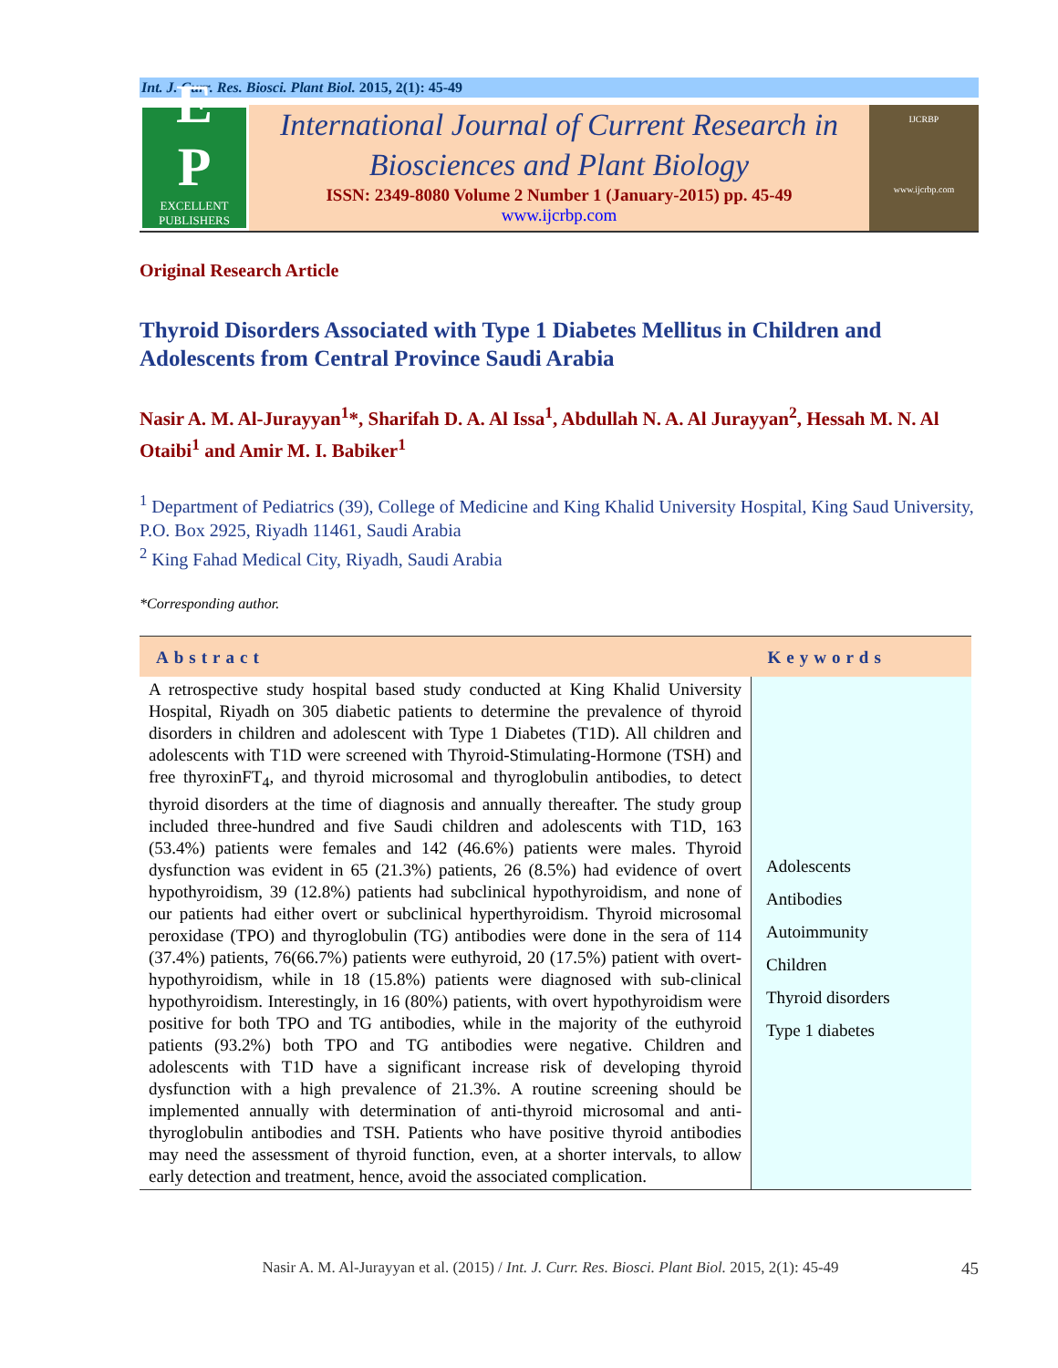Int. J. Curr. Res. Biosci. Plant Biol. 2015, 2(1): 45-49
E
P
EXCELLENT
PUBLISHERS
International Journal of Current Research in
Biosciences and Plant Biology
ISSN: 2349-8080 Volume 2 Number 1 (January-2015) pp. 45-49
www.ijcrbp.com
IJCRBP
www.ijcrbp.com
Original Research Article
Thyroid Disorders Associated with Type 1 Diabetes Mellitus in Children and Adolescents from Central Province Saudi Arabia
Nasir A. M. Al-Jurayyan<sup>1</sup>*, Sharifah D. A. Al Issa<sup>1</sup>, Abdullah N. A. Al Jurayyan<sup>2</sup>, Hessah M. N. Al Otaibi<sup>1</sup> and Amir M. I. Babiker<sup>1</sup>
<sup>1</sup> Department of Pediatrics (39), College of Medicine and King Khalid University Hospital, King Saud University, P.O. Box 2925, Riyadh 11461, Saudi Arabia
<sup>2</sup> King Fahad Medical City, Riyadh, Saudi Arabia
*Corresponding author.
| Abstract | Keywords |
| --- | --- |
| A retrospective study hospital based study conducted at King Khalid University Hospital, Riyadh on 305 diabetic patients to determine the prevalence of thyroid disorders in children and adolescent with Type 1 Diabetes (T1D). All children and adolescents with T1D were screened with Thyroid-Stimulating-Hormone (TSH) and free thyroxinFT<sub>4</sub>, and thyroid microsomal and thyroglobulin antibodies, to detect thyroid disorders at the time of diagnosis and annually thereafter. The study group included three-hundred and five Saudi children and adolescents with T1D, 163 (53.4%) patients were females and 142 (46.6%) patients were males. Thyroid dysfunction was evident in 65 (21.3%) patients, 26 (8.5%) had evidence of overt hypothyroidism, 39 (12.8%) patients had subclinical hypothyroidism, and none of our patients had either overt or subclinical hyperthyroidism. Thyroid microsomal peroxidase (TPO) and thyroglobulin (TG) antibodies were done in the sera of 114 (37.4%) patients, 76(66.7%) patients were euthyroid, 20 (17.5%) patient with overt-hypothyroidism, while in 18 (15.8%) patients were diagnosed with sub-clinical hypothyroidism. Interestingly, in 16 (80%) patients, with overt hypothyroidism were positive for both TPO and TG antibodies, while in the majority of the euthyroid patients (93.2%) both TPO and TG antibodies were negative. Children and adolescents with T1D have a significant increase risk of developing thyroid dysfunction with a high prevalence of 21.3%. A routine screening should be implemented annually with determination of anti-thyroid microsomal and anti-thyroglobulin antibodies and TSH. Patients who have positive thyroid antibodies may need the assessment of thyroid function, even, at a shorter intervals, to allow early detection and treatment, hence, avoid the associated complication. | Adolescents Antibodies Autoimmunity Children Thyroid disorders Type 1 diabetes |
Nasir A. M. Al-Jurayyan et al. (2015) / Int. J. Curr. Res. Biosci. Plant Biol. 2015, 2(1): 45-49 45